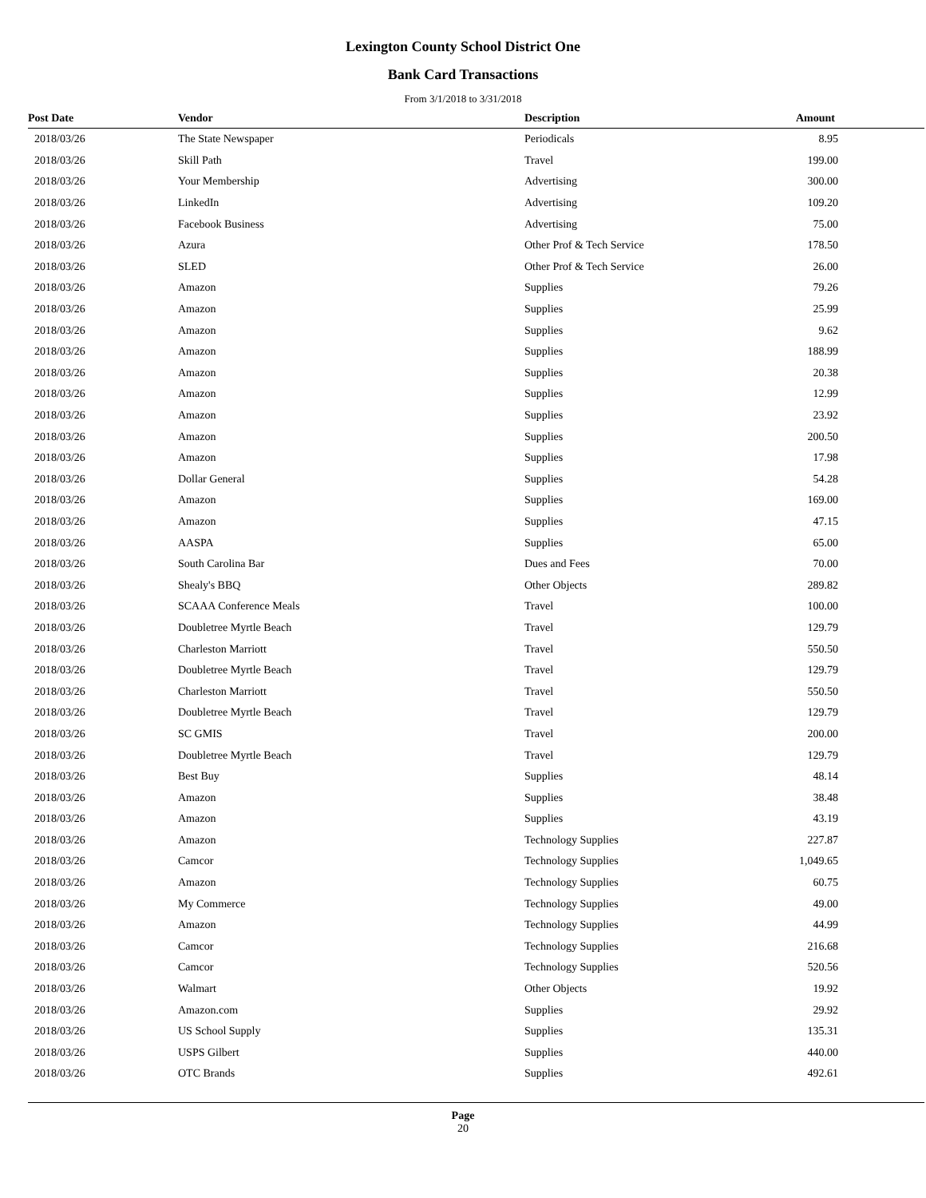Lexington County School District One
Bank Card Transactions
From 3/1/2018 to 3/31/2018
| Post Date | Vendor | Description | Amount |
| --- | --- | --- | --- |
| 2018/03/26 | The State Newspaper | Periodicals | 8.95 |
| 2018/03/26 | Skill Path | Travel | 199.00 |
| 2018/03/26 | Your Membership | Advertising | 300.00 |
| 2018/03/26 | LinkedIn | Advertising | 109.20 |
| 2018/03/26 | Facebook Business | Advertising | 75.00 |
| 2018/03/26 | Azura | Other Prof & Tech Service | 178.50 |
| 2018/03/26 | SLED | Other Prof & Tech Service | 26.00 |
| 2018/03/26 | Amazon | Supplies | 79.26 |
| 2018/03/26 | Amazon | Supplies | 25.99 |
| 2018/03/26 | Amazon | Supplies | 9.62 |
| 2018/03/26 | Amazon | Supplies | 188.99 |
| 2018/03/26 | Amazon | Supplies | 20.38 |
| 2018/03/26 | Amazon | Supplies | 12.99 |
| 2018/03/26 | Amazon | Supplies | 23.92 |
| 2018/03/26 | Amazon | Supplies | 200.50 |
| 2018/03/26 | Amazon | Supplies | 17.98 |
| 2018/03/26 | Dollar General | Supplies | 54.28 |
| 2018/03/26 | Amazon | Supplies | 169.00 |
| 2018/03/26 | Amazon | Supplies | 47.15 |
| 2018/03/26 | AASPA | Supplies | 65.00 |
| 2018/03/26 | South Carolina Bar | Dues and Fees | 70.00 |
| 2018/03/26 | Shealy's BBQ | Other Objects | 289.82 |
| 2018/03/26 | SCAAA Conference Meals | Travel | 100.00 |
| 2018/03/26 | Doubletree Myrtle Beach | Travel | 129.79 |
| 2018/03/26 | Charleston Marriott | Travel | 550.50 |
| 2018/03/26 | Doubletree Myrtle Beach | Travel | 129.79 |
| 2018/03/26 | Charleston Marriott | Travel | 550.50 |
| 2018/03/26 | Doubletree Myrtle Beach | Travel | 129.79 |
| 2018/03/26 | SC GMIS | Travel | 200.00 |
| 2018/03/26 | Doubletree Myrtle Beach | Travel | 129.79 |
| 2018/03/26 | Best Buy | Supplies | 48.14 |
| 2018/03/26 | Amazon | Supplies | 38.48 |
| 2018/03/26 | Amazon | Supplies | 43.19 |
| 2018/03/26 | Amazon | Technology Supplies | 227.87 |
| 2018/03/26 | Camcor | Technology Supplies | 1,049.65 |
| 2018/03/26 | Amazon | Technology Supplies | 60.75 |
| 2018/03/26 | My Commerce | Technology Supplies | 49.00 |
| 2018/03/26 | Amazon | Technology Supplies | 44.99 |
| 2018/03/26 | Camcor | Technology Supplies | 216.68 |
| 2018/03/26 | Camcor | Technology Supplies | 520.56 |
| 2018/03/26 | Walmart | Other Objects | 19.92 |
| 2018/03/26 | Amazon.com | Supplies | 29.92 |
| 2018/03/26 | US School Supply | Supplies | 135.31 |
| 2018/03/26 | USPS Gilbert | Supplies | 440.00 |
| 2018/03/26 | OTC Brands | Supplies | 492.61 |
Page
20